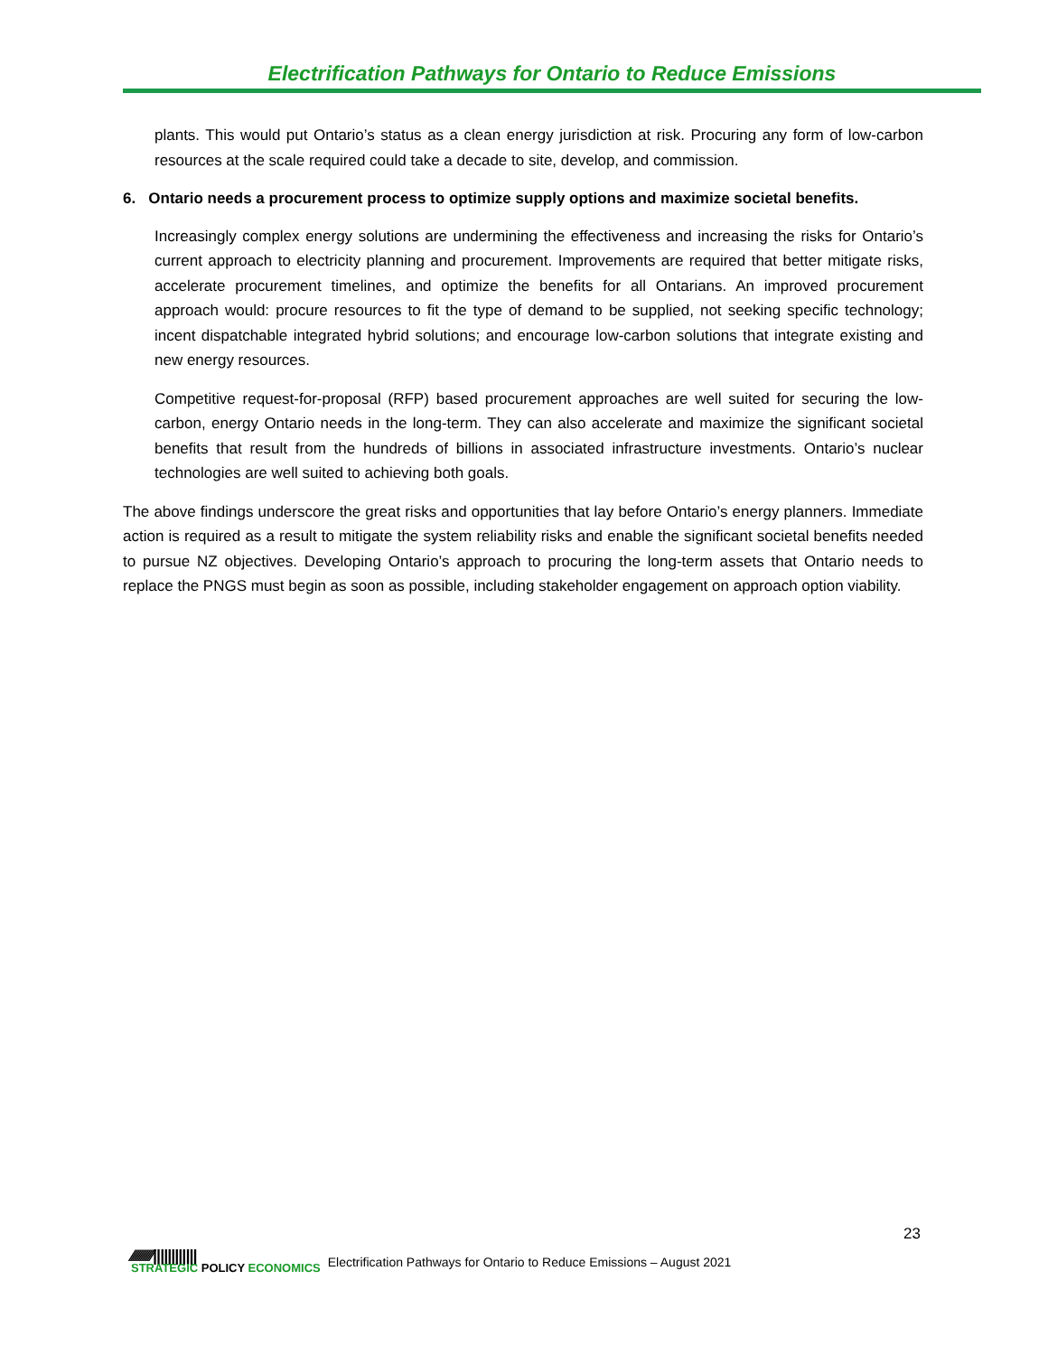Electrification Pathways for Ontario to Reduce Emissions
plants. This would put Ontario’s status as a clean energy jurisdiction at risk. Procuring any form of low-carbon resources at the scale required could take a decade to site, develop, and commission.
6. Ontario needs a procurement process to optimize supply options and maximize societal benefits.
Increasingly complex energy solutions are undermining the effectiveness and increasing the risks for Ontario’s current approach to electricity planning and procurement. Improvements are required that better mitigate risks, accelerate procurement timelines, and optimize the benefits for all Ontarians. An improved procurement approach would: procure resources to fit the type of demand to be supplied, not seeking specific technology; incent dispatchable integrated hybrid solutions; and encourage low-carbon solutions that integrate existing and new energy resources.
Competitive request-for-proposal (RFP) based procurement approaches are well suited for securing the low-carbon, energy Ontario needs in the long-term. They can also accelerate and maximize the significant societal benefits that result from the hundreds of billions in associated infrastructure investments. Ontario’s nuclear technologies are well suited to achieving both goals.
The above findings underscore the great risks and opportunities that lay before Ontario’s energy planners. Immediate action is required as a result to mitigate the system reliability risks and enable the significant societal benefits needed to pursue NZ objectives. Developing Ontario’s approach to procuring the long-term assets that Ontario needs to replace the PNGS must begin as soon as possible, including stakeholder engagement on approach option viability.
23
⁄⁄⁄⁄⁄⁄⁄⁄⁄⁄⁄⁄||||||||||||
STRATEGIC POLICY ECONOMICS
Electrification Pathways for Ontario to Reduce Emissions – August 2021